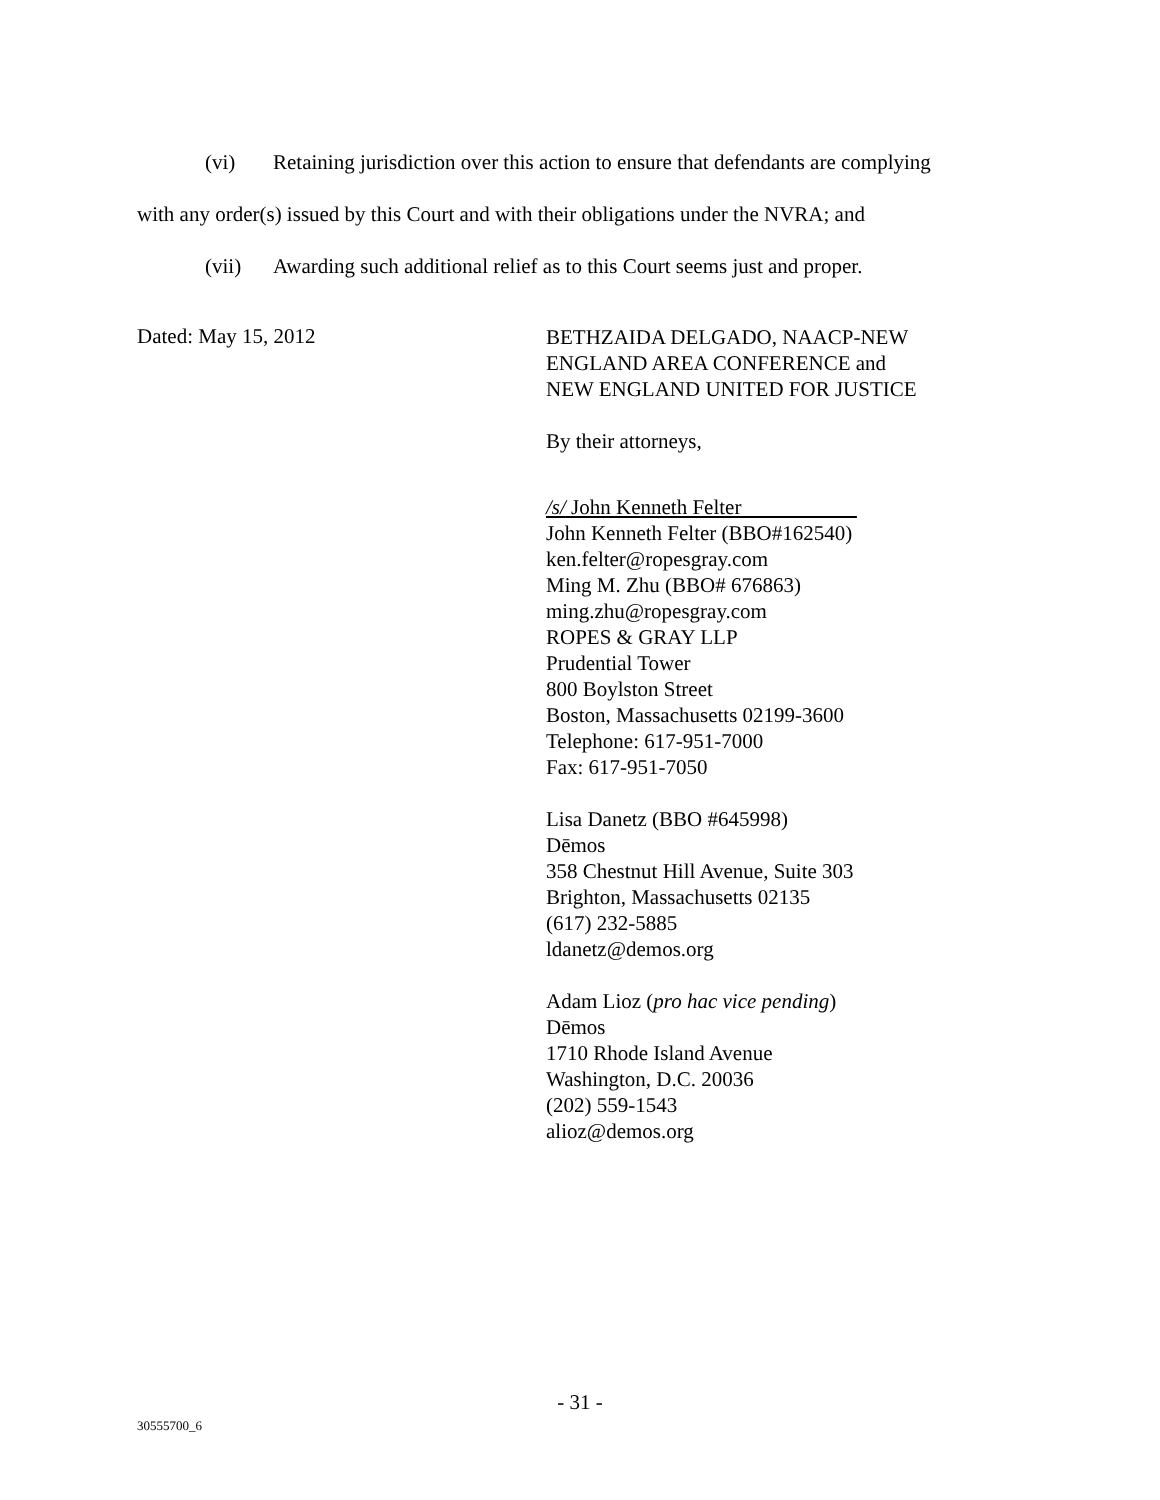(vi) Retaining jurisdiction over this action to ensure that defendants are complying
with any order(s) issued by this Court and with their obligations under the NVRA; and
(vii) Awarding such additional relief as to this Court seems just and proper.
Dated: May 15, 2012
BETHZAIDA DELGADO, NAACP-NEW
ENGLAND AREA CONFERENCE and
NEW ENGLAND UNITED FOR JUSTICE
By their attorneys,
/s/ John Kenneth Felter
John Kenneth Felter (BBO#162540)
ken.felter@ropesgray.com
Ming M. Zhu (BBO# 676863)
ming.zhu@ropesgray.com
ROPES & GRAY LLP
Prudential Tower
800 Boylston Street
Boston, Massachusetts 02199-3600
Telephone: 617-951-7000
Fax: 617-951-7050
Lisa Danetz (BBO #645998)
Dēmos
358 Chestnut Hill Avenue, Suite 303
Brighton, Massachusetts 02135
(617) 232-5885
ldanetz@demos.org
Adam Lioz (pro hac vice pending)
Dēmos
1710 Rhode Island Avenue
Washington, D.C. 20036
(202) 559-1543
alioz@demos.org
- 31 -
30555700_6